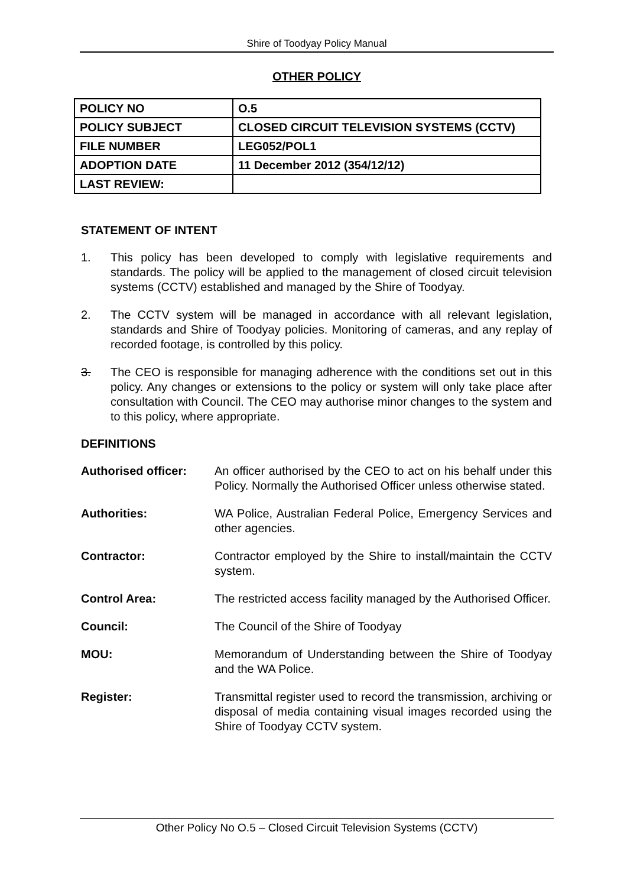Shire of Toodyay Policy Manual
OTHER POLICY
| POLICY NO | O.5 |
| POLICY SUBJECT | CLOSED CIRCUIT TELEVISION SYSTEMS (CCTV) |
| FILE NUMBER | LEG052/POL1 |
| ADOPTION DATE | 11 December 2012 (354/12/12) |
| LAST REVIEW: | |
STATEMENT OF INTENT
1. This policy has been developed to comply with legislative requirements and standards. The policy will be applied to the management of closed circuit television systems (CCTV) established and managed by the Shire of Toodyay.
2. The CCTV system will be managed in accordance with all relevant legislation, standards and Shire of Toodyay policies. Monitoring of cameras, and any replay of recorded footage, is controlled by this policy.
3. The CEO is responsible for managing adherence with the conditions set out in this policy. Any changes or extensions to the policy or system will only take place after consultation with Council. The CEO may authorise minor changes to the system and to this policy, where appropriate.
DEFINITIONS
Authorised officer:
An officer authorised by the CEO to act on his behalf under this Policy. Normally the Authorised Officer unless otherwise stated.
Authorities: WA Police, Australian Federal Police, Emergency Services and other agencies.
Contractor: Contractor employed by the Shire to install/maintain the CCTV system.
Control Area: The restricted access facility managed by the Authorised Officer.
Council: The Council of the Shire of Toodyay
MOU: Memorandum of Understanding between the Shire of Toodyay and the WA Police.
Register: Transmittal register used to record the transmission, archiving or disposal of media containing visual images recorded using the Shire of Toodyay CCTV system.
Other Policy No O.5 – Closed Circuit Television Systems (CCTV)